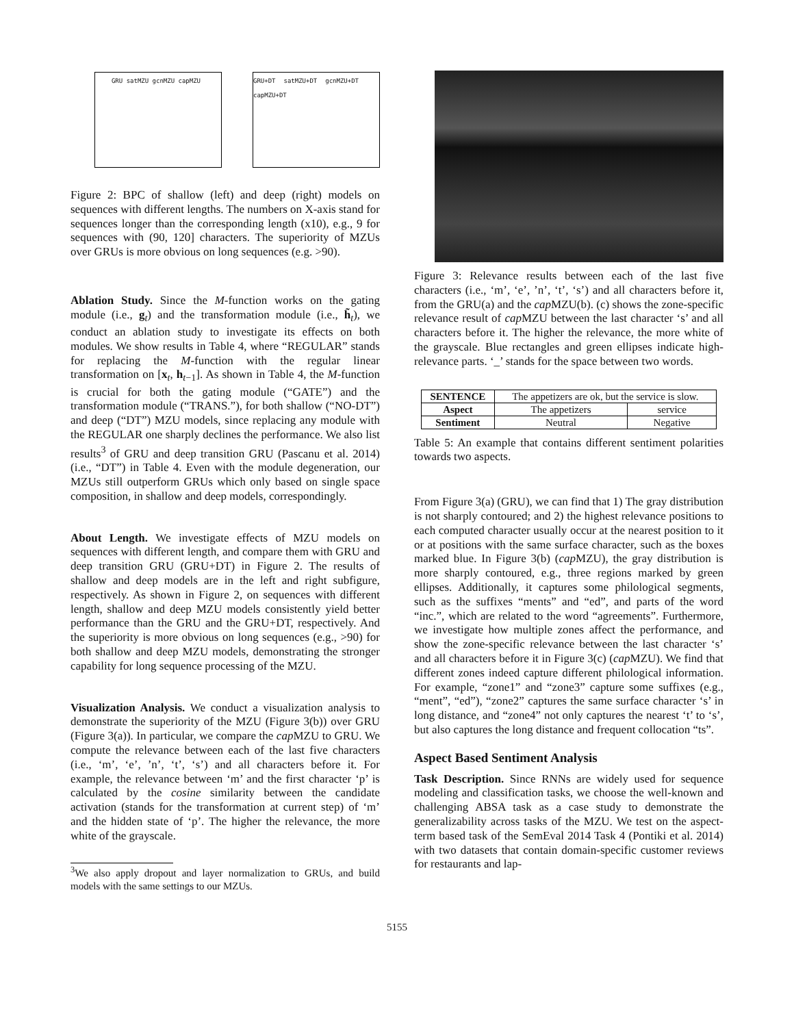GRU satMZU gcnMZU capMZU
GRU+DT satMZU+DT gcnMZU+DT capMZU+DT
Figure 2: BPC of shallow (left) and deep (right) models on sequences with different lengths. The numbers on X-axis stand for sequences longer than the corresponding length (x10), e.g., 9 for sequences with (90, 120] characters. The superiority of MZUs over GRUs is more obvious on long sequences (e.g. >90).
Ablation Study. Since the M-function works on the gating module (i.e., g<sub>t</sub>) and the transformation module (i.e., h̃<sub>t</sub>), we conduct an ablation study to investigate its effects on both modules. We show results in Table 4, where “REGULAR” stands for replacing the M-function with the regular linear transformation on [x<sub>t</sub>, h<sub>t−1</sub>]. As shown in Table 4, the M-function is crucial for both the gating module (“GATE”) and the transformation module (“TRANS.”), for both shallow (“NO-DT”) and deep (“DT”) MZU models, since replacing any module with the REGULAR one sharply declines the performance. We also list results<sup>3</sup> of GRU and deep transition GRU (Pascanu et al. 2014) (i.e., “DT”) in Table 4. Even with the module degeneration, our MZUs still outperform GRUs which only based on single space composition, in shallow and deep models, correspondingly.
About Length. We investigate effects of MZU models on sequences with different length, and compare them with GRU and deep transition GRU (GRU+DT) in Figure 2. The results of shallow and deep models are in the left and right subfigure, respectively. As shown in Figure 2, on sequences with different length, shallow and deep MZU models consistently yield better performance than the GRU and the GRU+DT, respectively. And the superiority is more obvious on long sequences (e.g., >90) for both shallow and deep MZU models, demonstrating the stronger capability for long sequence processing of the MZU.
Visualization Analysis. We conduct a visualization analysis to demonstrate the superiority of the MZU (Figure 3(b)) over GRU (Figure 3(a)). In particular, we compare the cap MZU to GRU. We compute the relevance between each of the last five characters (i.e., ‘m’, ‘e’, ’n’, ‘t’, ‘s’) and all characters before it. For example, the relevance between ‘m’ and the first character ‘p’ is calculated by the cosine similarity between the candidate activation (stands for the transformation at current step) of ‘m’ and the hidden state of ‘p’. The higher the relevance, the more white of the grayscale.
<sup>3</sup> We also apply dropout and layer normalization to GRUs, and build models with the same settings to our MZUs.
Figure 3: Relevance results between each of the last five characters (i.e., ‘m’, ‘e’, ’n’, ‘t’, ‘s’) and all characters before it, from the GRU(a) and the cap MZU(b). (c) shows the zone-specific relevance result of cap MZU between the last character ‘s’ and all characters before it. The higher the relevance, the more white of the grayscale. Blue rectangles and green ellipses indicate high-relevance parts. ‘_’ stands for the space between two words.
| SENTENCE | The appetizers are ok, but the service is slow. | |
| Aspect | The appetizers | service |
| Sentiment | Neutral | Negative |
Table 5: An example that contains different sentiment polarities towards two aspects.
From Figure 3(a) (GRU), we can find that 1) The gray distribution is not sharply contoured; and 2) the highest relevance positions to each computed character usually occur at the nearest position to it or at positions with the same surface character, such as the boxes marked blue. In Figure 3(b) (cap MZU), the gray distribution is more sharply contoured, e.g., three regions marked by green ellipses. Additionally, it captures some philological segments, such as the suffixes “ments” and “ed”, and parts of the word “inc.”, which are related to the word “agreements”. Furthermore, we investigate how multiple zones affect the performance, and show the zone-specific relevance between the last character ‘s’ and all characters before it in Figure 3(c) (cap MZU). We find that different zones indeed capture different philological information. For example, “zone1” and “zone3” capture some suffixes (e.g., “ment”, “ed”), “zone2” captures the same surface character ‘s’ in long distance, and “zone4” not only captures the nearest ‘t’ to ‘s’, but also captures the long distance and frequent collocation “ts”.
Aspect Based Sentiment Analysis
Task Description. Since RNNs are widely used for sequence modeling and classification tasks, we choose the well-known and challenging ABSA task as a case study to demonstrate the generalizability across tasks of the MZU. We test on the aspect-term based task of the SemEval 2014 Task 4 (Pontiki et al. 2014) with two datasets that contain domain-specific customer reviews for restaurants and lap-
5155